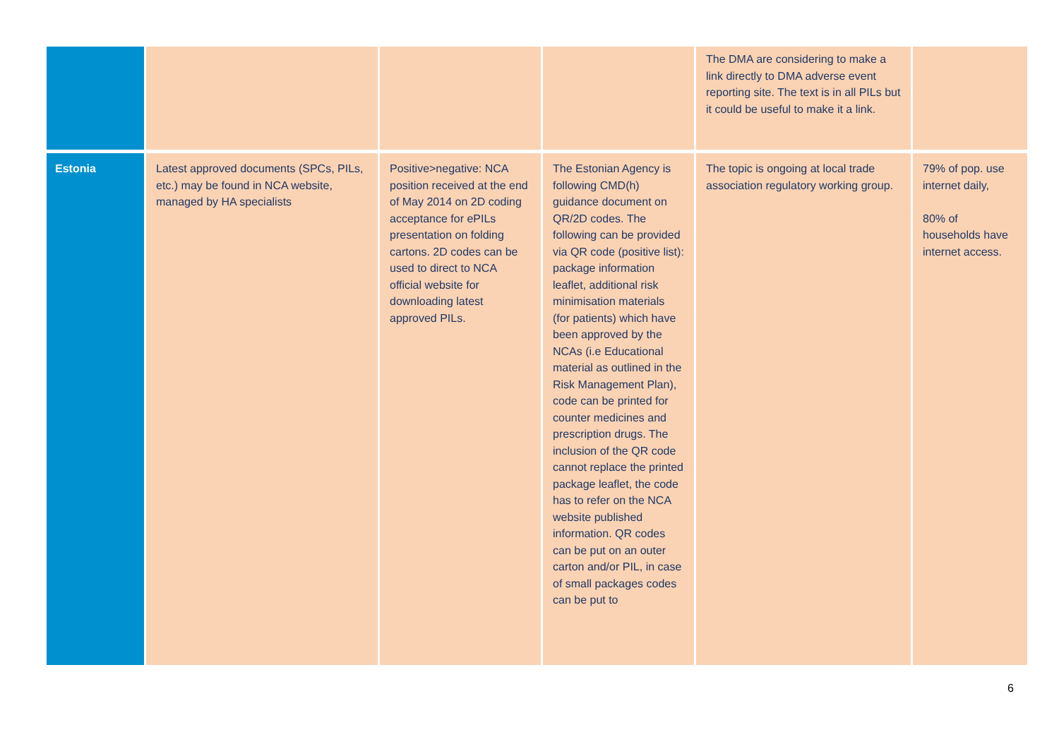| | | | | The DMA are considering to make a link directly to DMA adverse event reporting site. The text is in all PILs but it could be useful to make it a link. | |
| Estonia | Latest approved documents (SPCs, PILs, etc.) may be found in NCA website, managed by HA specialists | Positive>negative: NCA position received at the end of May 2014 on 2D coding acceptance for ePILs presentation on folding cartons. 2D codes can be used to direct to NCA official website for downloading latest approved PILs. | The Estonian Agency is following CMD(h) guidance document on QR/2D codes. The following can be provided via QR code (positive list): package information leaflet, additional risk minimisation materials (for patients) which have been approved by the NCAs (i.e Educational material as outlined in the Risk Management Plan), code can be printed for counter medicines and prescription drugs. The inclusion of the QR code cannot replace the printed package leaflet, the code has to refer on the NCA website published information. QR codes can be put on an outer carton and/or PIL, in case of small packages codes can be put to | The topic is ongoing at local trade association regulatory working group. | 79% of pop. use internet daily, 80% of households have internet access. |
6